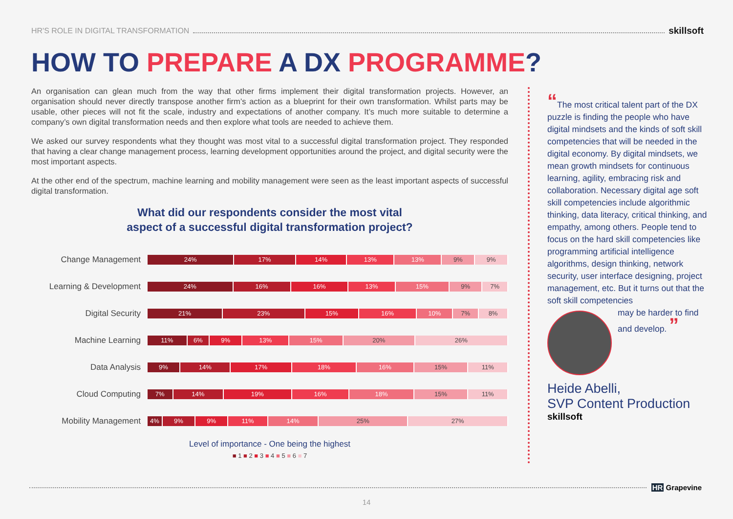HR'S ROLE IN DIGITAL TRANSFORMATION skillsoft
HOW TO PREPARE A DX PROGRAMME?
An organisation can glean much from the way that other firms implement their digital transformation projects. However, an organisation should never directly transpose another firm’s action as a blueprint for their own transformation. Whilst parts may be usable, other pieces will not fit the scale, industry and expectations of another company. It’s much more suitable to determine a company’s own digital transformation needs and then explore what tools are needed to achieve them.
We asked our survey respondents what they thought was most vital to a successful digital transformation project. They responded that having a clear change management process, learning development opportunities around the project, and digital security were the most important aspects.
At the other end of the spectrum, machine learning and mobility management were seen as the least important aspects of successful digital transformation.
What did our respondents consider the most vital
aspect of a successful digital transformation project?
Change Management
24% 17% 14% 13% 13% 9% 9%
Learning & Development
24% 16% 16% 13% 15% 9% 7%
Digital Security
21% 23% 15% 16% 10% 7% 8%
Machine Learning
11% 6% 9% 13% 15% 20% 26%
Data Analysis
9% 14% 17% 18% 16% 15% 11%
Cloud Computing
7% 14% 19% 16% 18% 15% 11%
Mobility Management
4% 9% 9% 11% 14% 25% 27%
Level of importance - One being the highest
■ 1 ■ 2 ■ 3 ■ 4 ■ 5 ■ 6 ■ 7
“The most critical talent part of the DX puzzle is finding the people who have digital mindsets and the kinds of soft skill competencies that will be needed in the digital economy. By digital mindsets, we mean growth mindsets for continuous learning, agility, embracing risk and collaboration. Necessary digital age soft skill competencies include algorithmic thinking, data literacy, critical thinking, and empathy, among others. People tend to focus on the hard skill competencies like programming artificial intelligence algorithms, design thinking, network security, user interface designing, project management, etc. But it turns out that the soft skill competencies
may be harder to find and develop. ”
Heide Abelli,
SVP Content Production
skillsoft
HR Grapevine
14